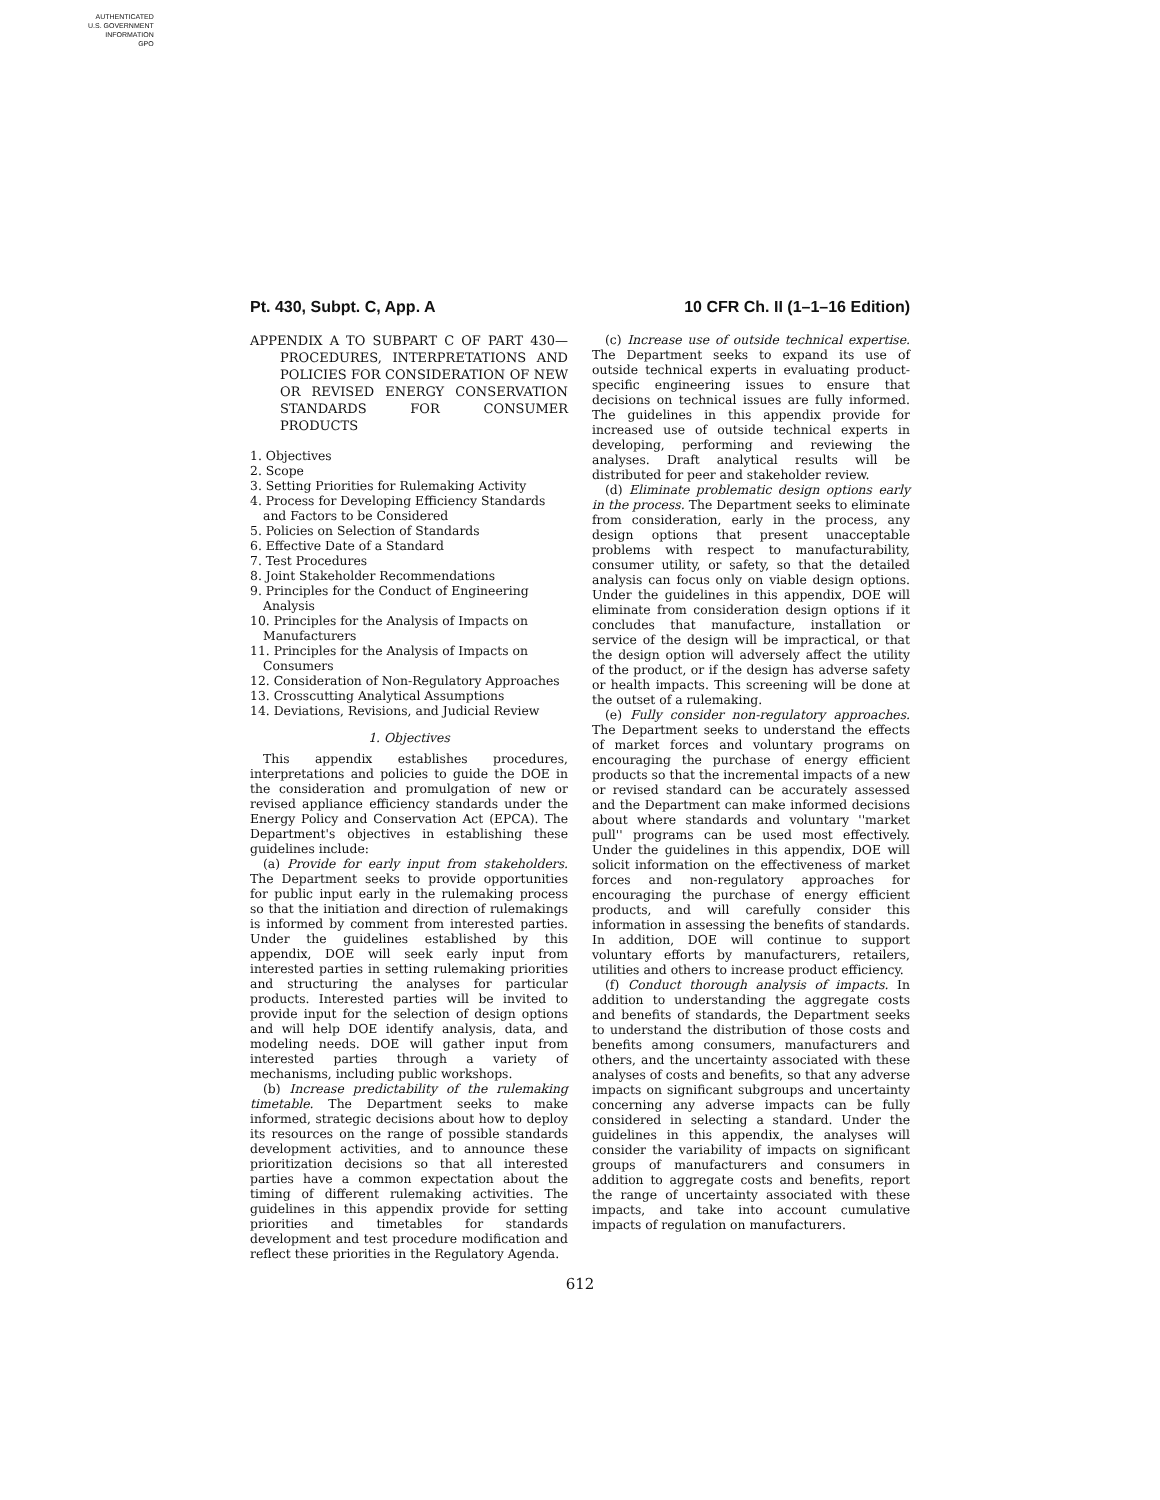AUTHENTICATED
U.S. GOVERNMENT
INFORMATION
GPO
Pt. 430, Subpt. C, App. A 10 CFR Ch. II (1–1–16 Edition)
APPENDIX A TO SUBPART C OF PART 430—PROCEDURES, INTERPRETATIONS AND POLICIES FOR CONSIDERATION OF NEW OR REVISED ENERGY CONSERVATION STANDARDS FOR CONSUMER PRODUCTS
1. Objectives
2. Scope
3. Setting Priorities for Rulemaking Activity
4. Process for Developing Efficiency Standards and Factors to be Considered
5. Policies on Selection of Standards
6. Effective Date of a Standard
7. Test Procedures
8. Joint Stakeholder Recommendations
9. Principles for the Conduct of Engineering Analysis
10. Principles for the Analysis of Impacts on Manufacturers
11. Principles for the Analysis of Impacts on Consumers
12. Consideration of Non-Regulatory Approaches
13. Crosscutting Analytical Assumptions
14. Deviations, Revisions, and Judicial Review
1. Objectives
This appendix establishes procedures, interpretations and policies to guide the DOE in the consideration and promulgation of new or revised appliance efficiency standards under the Energy Policy and Conservation Act (EPCA). The Department's objectives in establishing these guidelines include:
(a) Provide for early input from stakeholders. The Department seeks to provide opportunities for public input early in the rulemaking process so that the initiation and direction of rulemakings is informed by comment from interested parties. Under the guidelines established by this appendix, DOE will seek early input from interested parties in setting rulemaking priorities and structuring the analyses for particular products. Interested parties will be invited to provide input for the selection of design options and will help DOE identify analysis, data, and modeling needs. DOE will gather input from interested parties through a variety of mechanisms, including public workshops.
(b) Increase predictability of the rulemaking timetable. The Department seeks to make informed, strategic decisions about how to deploy its resources on the range of possible standards development activities, and to announce these prioritization decisions so that all interested parties have a common expectation about the timing of different rulemaking activities. The guidelines in this appendix provide for setting priorities and timetables for standards development and test procedure modification and reflect these priorities in the Regulatory Agenda.
(c) Increase use of outside technical expertise. The Department seeks to expand its use of outside technical experts in evaluating product-specific engineering issues to ensure that decisions on technical issues are fully informed. The guidelines in this appendix provide for increased use of outside technical experts in developing, performing and reviewing the analyses. Draft analytical results will be distributed for peer and stakeholder review.
(d) Eliminate problematic design options early in the process. The Department seeks to eliminate from consideration, early in the process, any design options that present unacceptable problems with respect to manufacturability, consumer utility, or safety, so that the detailed analysis can focus only on viable design options. Under the guidelines in this appendix, DOE will eliminate from consideration design options if it concludes that manufacture, installation or service of the design will be impractical, or that the design option will adversely affect the utility of the product, or if the design has adverse safety or health impacts. This screening will be done at the outset of a rulemaking.
(e) Fully consider non-regulatory approaches. The Department seeks to understand the effects of market forces and voluntary programs on encouraging the purchase of energy efficient products so that the incremental impacts of a new or revised standard can be accurately assessed and the Department can make informed decisions about where standards and voluntary ''market pull'' programs can be used most effectively. Under the guidelines in this appendix, DOE will solicit information on the effectiveness of market forces and non-regulatory approaches for encouraging the purchase of energy efficient products, and will carefully consider this information in assessing the benefits of standards. In addition, DOE will continue to support voluntary efforts by manufacturers, retailers, utilities and others to increase product efficiency.
(f) Conduct thorough analysis of impacts. In addition to understanding the aggregate costs and benefits of standards, the Department seeks to understand the distribution of those costs and benefits among consumers, manufacturers and others, and the uncertainty associated with these analyses of costs and benefits, so that any adverse impacts on significant subgroups and uncertainty concerning any adverse impacts can be fully considered in selecting a standard. Under the guidelines in this appendix, the analyses will consider the variability of impacts on significant groups of manufacturers and consumers in addition to aggregate costs and benefits, report the range of uncertainty associated with these impacts, and take into account cumulative impacts of regulation on manufacturers.
612